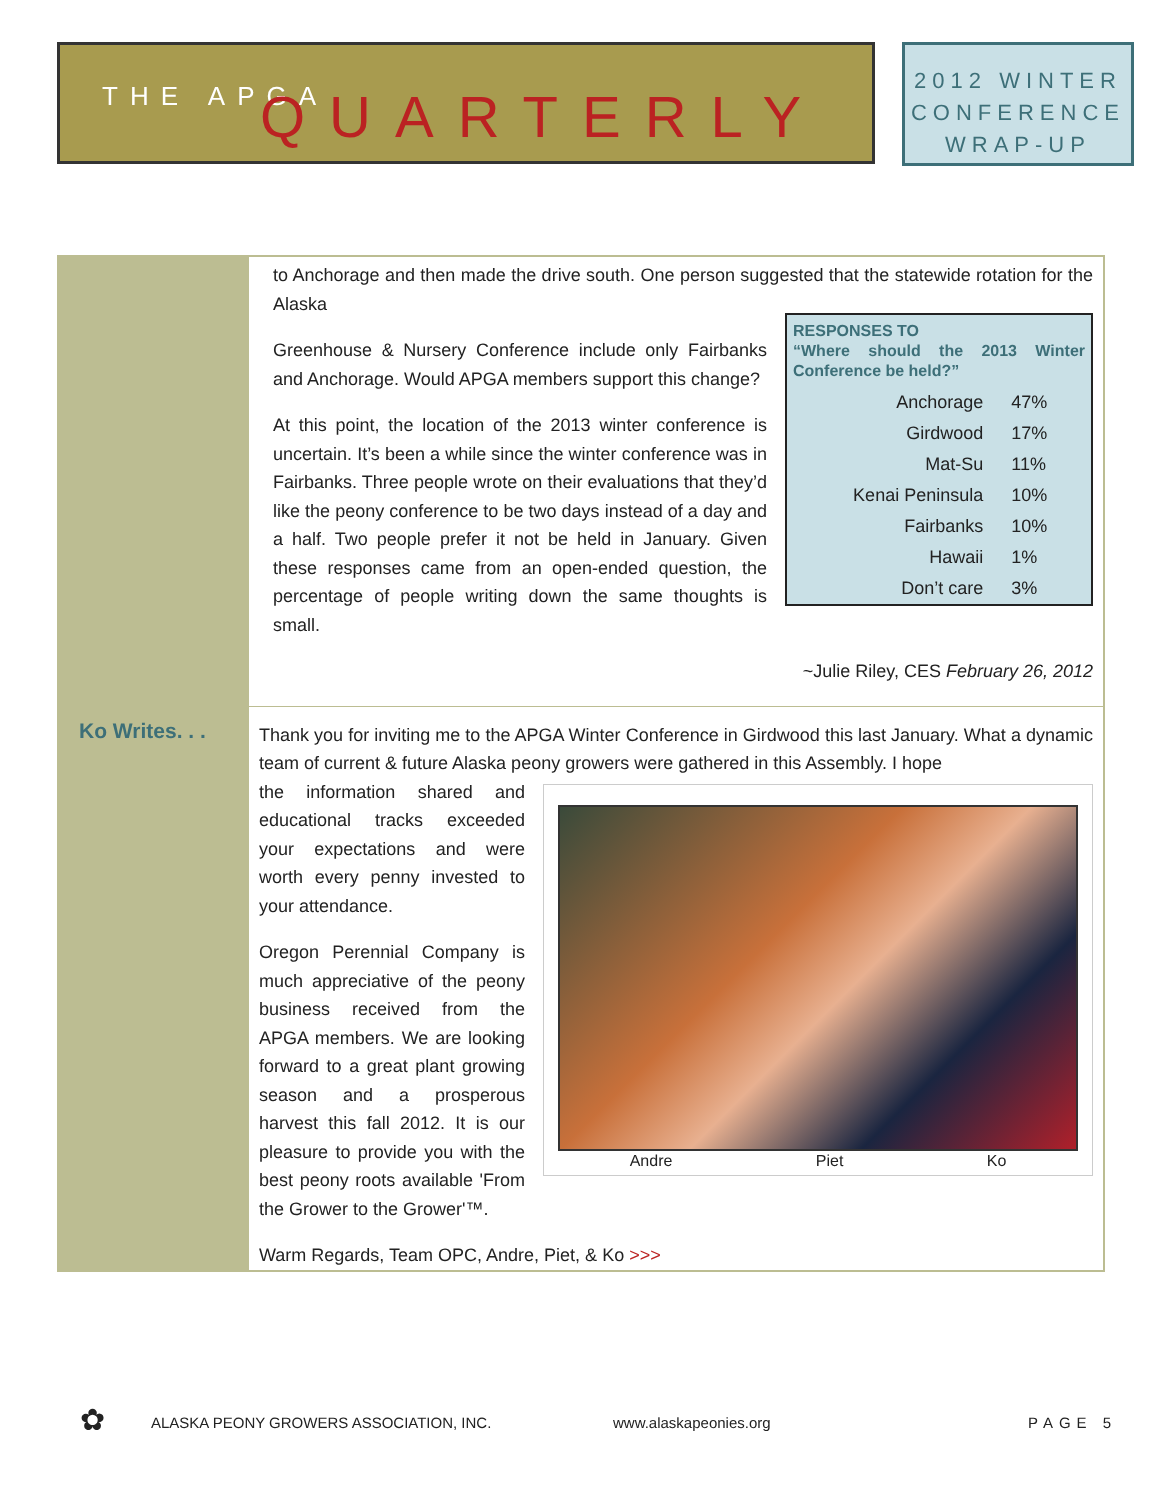THE APGA QUARTERLY
2012 WINTER
CONFERENCE
WRAP-UP
to Anchorage and then made the drive south. One person suggested that the statewide rotation for the Alaska
| RESPONSES TO “Where should the 2013 Winter Conference be held?” | |
| --- | --- |
| Anchorage | 47% |
| Girdwood | 17% |
| Mat-Su | 11% |
| Kenai Peninsula | 10% |
| Fairbanks | 10% |
| Hawaii | 1% |
| Don’t care | 3% |
Greenhouse & Nursery Conference include only Fairbanks and Anchorage. Would APGA members support this change?
At this point, the location of the 2013 winter conference is uncertain. It’s been a while since the winter conference was in Fairbanks. Three people wrote on their evaluations that they’d like the peony conference to be two days instead of a day and a half. Two people prefer it not be held in January. Given these responses came from an open-ended question, the percentage of people writing down the same thoughts is small.
~Julie Riley, CES February 26, 2012
Ko Writes. . .
Thank you for inviting me to the APGA Winter Conference in Girdwood this last January. What a dynamic team of current & future Alaska peony growers were gathered in this Assembly. I hope
Andre Piet Ko
the information shared and educational tracks exceeded your expectations and were worth every penny invested to your attendance.
Oregon Perennial Company is much appreciative of the peony business received from the APGA members. We are looking forward to a great plant growing season and a prosperous harvest this fall 2012. It is our pleasure to provide you with the best peony roots available 'From the Grower to the Grower'™.
Warm Regards, Team OPC, Andre, Piet, & Ko >>>
✿ ALASKA PEONY GROWERS ASSOCIATION, INC. www.alaskapeonies.org PAGE 5